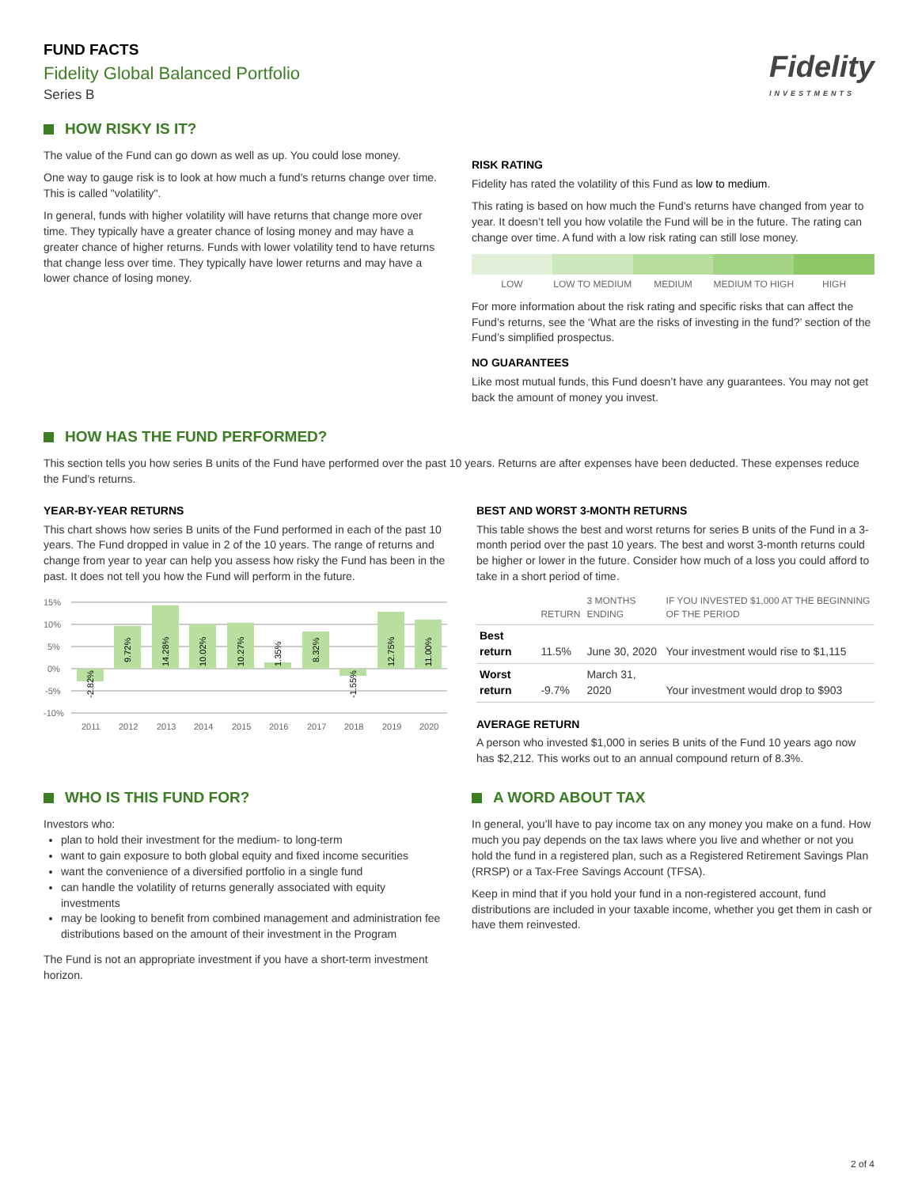FUND FACTS
Fidelity Global Balanced Portfolio
Series B
Fidelity
INVESTMENTS
HOW RISKY IS IT?
The value of the Fund can go down as well as up. You could lose money.
One way to gauge risk is to look at how much a fund’s returns change over time. This is called "volatility".
In general, funds with higher volatility will have returns that change more over time. They typically have a greater chance of losing money and may have a greater chance of higher returns. Funds with lower volatility tend to have returns that change less over time. They typically have lower returns and may have a lower chance of losing money.
RISK RATING
Fidelity has rated the volatility of this Fund as low to medium.
This rating is based on how much the Fund’s returns have changed from year to year. It doesn’t tell you how volatile the Fund will be in the future. The rating can change over time. A fund with a low risk rating can still lose money.
LOW LOW TO MEDIUM MEDIUM MEDIUM TO HIGH HIGH
For more information about the risk rating and specific risks that can affect the Fund’s returns, see the ‘What are the risks of investing in the fund?’ section of the Fund’s simplified prospectus.
NO GUARANTEES
Like most mutual funds, this Fund doesn’t have any guarantees. You may not get back the amount of money you invest.
HOW HAS THE FUND PERFORMED?
This section tells you how series B units of the Fund have performed over the past 10 years. Returns are after expenses have been deducted. These expenses reduce the Fund’s returns.
YEAR-BY-YEAR RETURNS
This chart shows how series B units of the Fund performed in each of the past 10 years. The Fund dropped in value in 2 of the 10 years. The range of returns and change from year to year can help you assess how risky the Fund has been in the past. It does not tell you how the Fund will perform in the future.
15%
10%
5%
0%
-5%
-10%
-2.82%
9.72%
14.28%
10.02%
10.27%
1.35%
8.32%
-1.55%
12.75%
11.00%
2011
2012
2013
2014
2015
2016
2017
2018
2019
2020
BEST AND WORST 3-MONTH RETURNS
This table shows the best and worst returns for series B units of the Fund in a 3-month period over the past 10 years. The best and worst 3-month returns could be higher or lower in the future. Consider how much of a loss you could afford to take in a short period of time.
| | RETURN | 3 MONTHS ENDING | IF YOU INVESTED $1,000 AT THE BEGINNING OF THE PERIOD |
| --- | --- | --- | --- |
| Best return | 11.5% | June 30, 2020 | Your investment would rise to $1,115 |
| Worst return | -9.7% | March 31, 2020 | Your investment would drop to $903 |
AVERAGE RETURN
A person who invested $1,000 in series B units of the Fund 10 years ago now has $2,212. This works out to an annual compound return of 8.3%.
WHO IS THIS FUND FOR?
Investors who:
plan to hold their investment for the medium- to long-term
want to gain exposure to both global equity and fixed income securities
want the convenience of a diversified portfolio in a single fund
can handle the volatility of returns generally associated with equity investments
may be looking to benefit from combined management and administration fee distributions based on the amount of their investment in the Program
The Fund is not an appropriate investment if you have a short-term investment horizon.
A WORD ABOUT TAX
In general, you’ll have to pay income tax on any money you make on a fund. How much you pay depends on the tax laws where you live and whether or not you hold the fund in a registered plan, such as a Registered Retirement Savings Plan (RRSP) or a Tax-Free Savings Account (TFSA).
Keep in mind that if you hold your fund in a non-registered account, fund distributions are included in your taxable income, whether you get them in cash or have them reinvested.
2 of 4